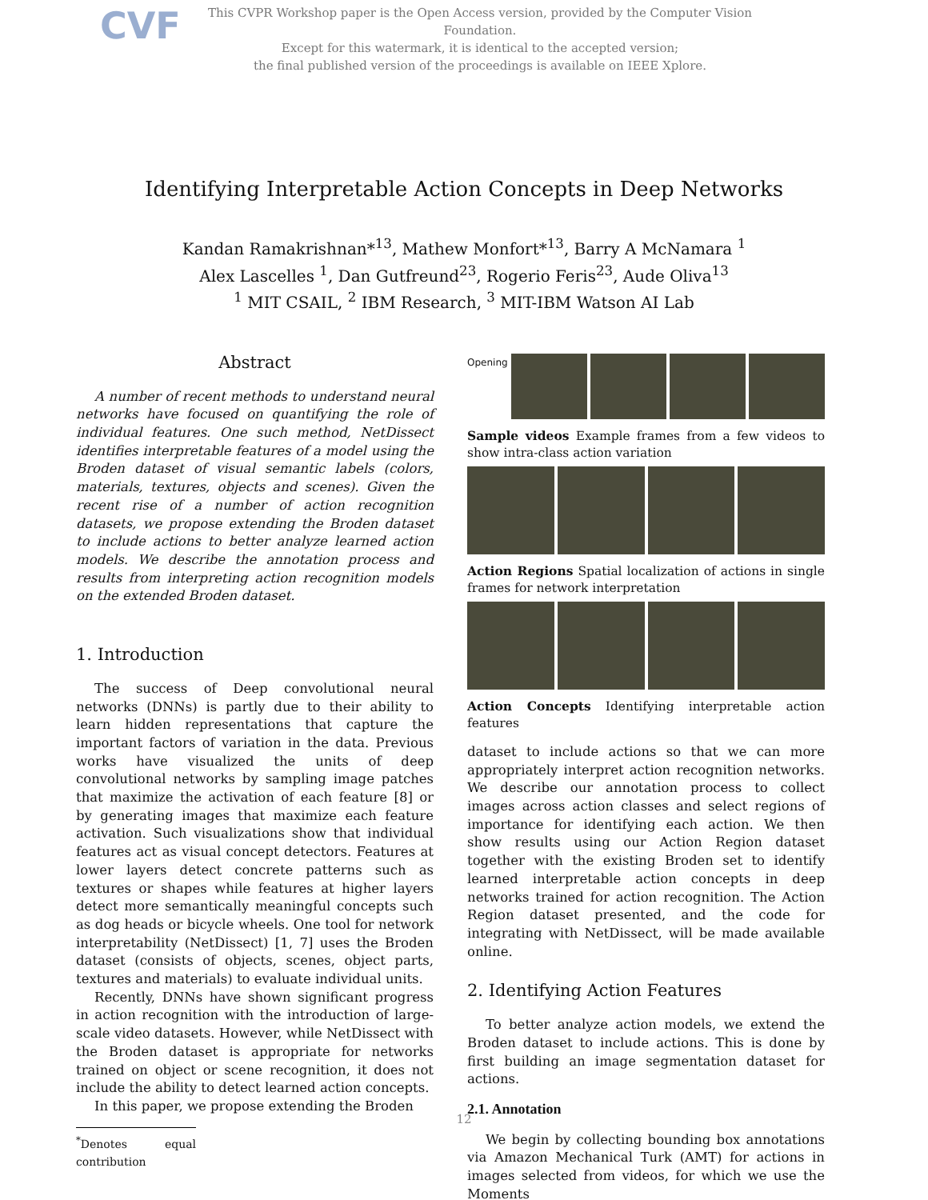CVF
This CVPR Workshop paper is the Open Access version, provided by the Computer Vision Foundation.
Except for this watermark, it is identical to the accepted version;
the final published version of the proceedings is available on IEEE Xplore.
Identifying Interpretable Action Concepts in Deep Networks
Kandan Ramakrishnan*<sup>13</sup>, Mathew Monfort*<sup>13</sup>, Barry A McNamara <sup>1</sup>
Alex Lascelles <sup>1</sup>, Dan Gutfreund<sup>23</sup>, Rogerio Feris<sup>23</sup>, Aude Oliva<sup>13</sup>
<sup>1</sup> MIT CSAIL, <sup>2</sup> IBM Research, <sup>3</sup> MIT-IBM Watson AI Lab
Abstract
A number of recent methods to understand neural networks have focused on quantifying the role of individual features. One such method, NetDissect identifies interpretable features of a model using the Broden dataset of visual semantic labels (colors, materials, textures, objects and scenes). Given the recent rise of a number of action recognition datasets, we propose extending the Broden dataset to include actions to better analyze learned action models. We describe the annotation process and results from interpreting action recognition models on the extended Broden dataset.
1. Introduction
The success of Deep convolutional neural networks (DNNs) is partly due to their ability to learn hidden representations that capture the important factors of variation in the data. Previous works have visualized the units of deep convolutional networks by sampling image patches that maximize the activation of each feature [8] or by generating images that maximize each feature activation. Such visualizations show that individual features act as visual concept detectors. Features at lower layers detect concrete patterns such as textures or shapes while features at higher layers detect more semantically meaningful concepts such as dog heads or bicycle wheels. One tool for network interpretability (NetDissect) [1, 7] uses the Broden dataset (consists of objects, scenes, object parts, textures and materials) to evaluate individual units.
Recently, DNNs have shown significant progress in action recognition with the introduction of large-scale video datasets. However, while NetDissect with the Broden dataset is appropriate for networks trained on object or scene recognition, it does not include the ability to detect learned action concepts.
In this paper, we propose extending the Broden
<sup>*</sup> Denotes equal contribution
Opening
Sample videos Example frames from a few videos to show intra-class action variation
Action Regions Spatial localization of actions in single frames for network interpretation
Action Concepts Identifying interpretable action features
dataset to include actions so that we can more appropriately interpret action recognition networks. We describe our annotation process to collect images across action classes and select regions of importance for identifying each action. We then show results using our Action Region dataset together with the existing Broden set to identify learned interpretable action concepts in deep networks trained for action recognition. The Action Region dataset presented, and the code for integrating with NetDissect, will be made available online.
2. Identifying Action Features
To better analyze action models, we extend the Broden dataset to include actions. This is done by first building an image segmentation dataset for actions.
2.1. Annotation
We begin by collecting bounding box annotations via Amazon Mechanical Turk (AMT) for actions in images selected from videos, for which we use the Moments
12